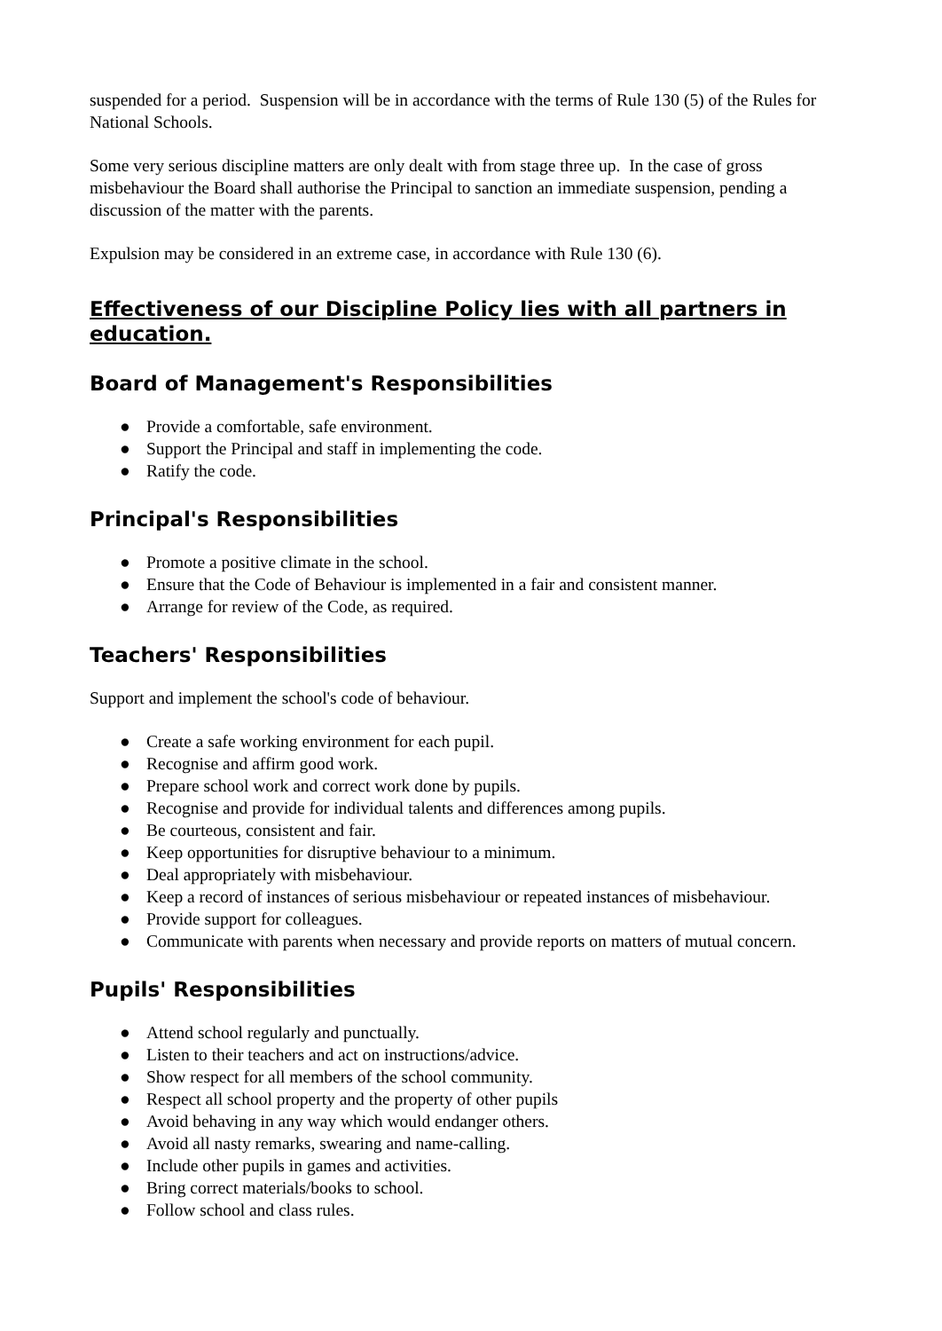suspended for a period. Suspension will be in accordance with the terms of Rule 130 (5) of the Rules for National Schools.
Some very serious discipline matters are only dealt with from stage three up. In the case of gross misbehaviour the Board shall authorise the Principal to sanction an immediate suspension, pending a discussion of the matter with the parents.
Expulsion may be considered in an extreme case, in accordance with Rule 130 (6).
Effectiveness of our Discipline Policy lies with all partners in education.
Board of Management's Responsibilities
● Provide a comfortable, safe environment.
● Support the Principal and staff in implementing the code.
● Ratify the code.
Principal's Responsibilities
● Promote a positive climate in the school.
● Ensure that the Code of Behaviour is implemented in a fair and consistent manner.
● Arrange for review of the Code, as required.
Teachers' Responsibilities
Support and implement the school's code of behaviour.
● Create a safe working environment for each pupil.
● Recognise and affirm good work.
● Prepare school work and correct work done by pupils.
● Recognise and provide for individual talents and differences among pupils.
● Be courteous, consistent and fair.
● Keep opportunities for disruptive behaviour to a minimum.
● Deal appropriately with misbehaviour.
● Keep a record of instances of serious misbehaviour or repeated instances of misbehaviour.
● Provide support for colleagues.
● Communicate with parents when necessary and provide reports on matters of mutual concern.
Pupils' Responsibilities
● Attend school regularly and punctually.
● Listen to their teachers and act on instructions/advice.
● Show respect for all members of the school community.
● Respect all school property and the property of other pupils
● Avoid behaving in any way which would endanger others.
● Avoid all nasty remarks, swearing and name-calling.
● Include other pupils in games and activities.
● Bring correct materials/books to school.
● Follow school and class rules.